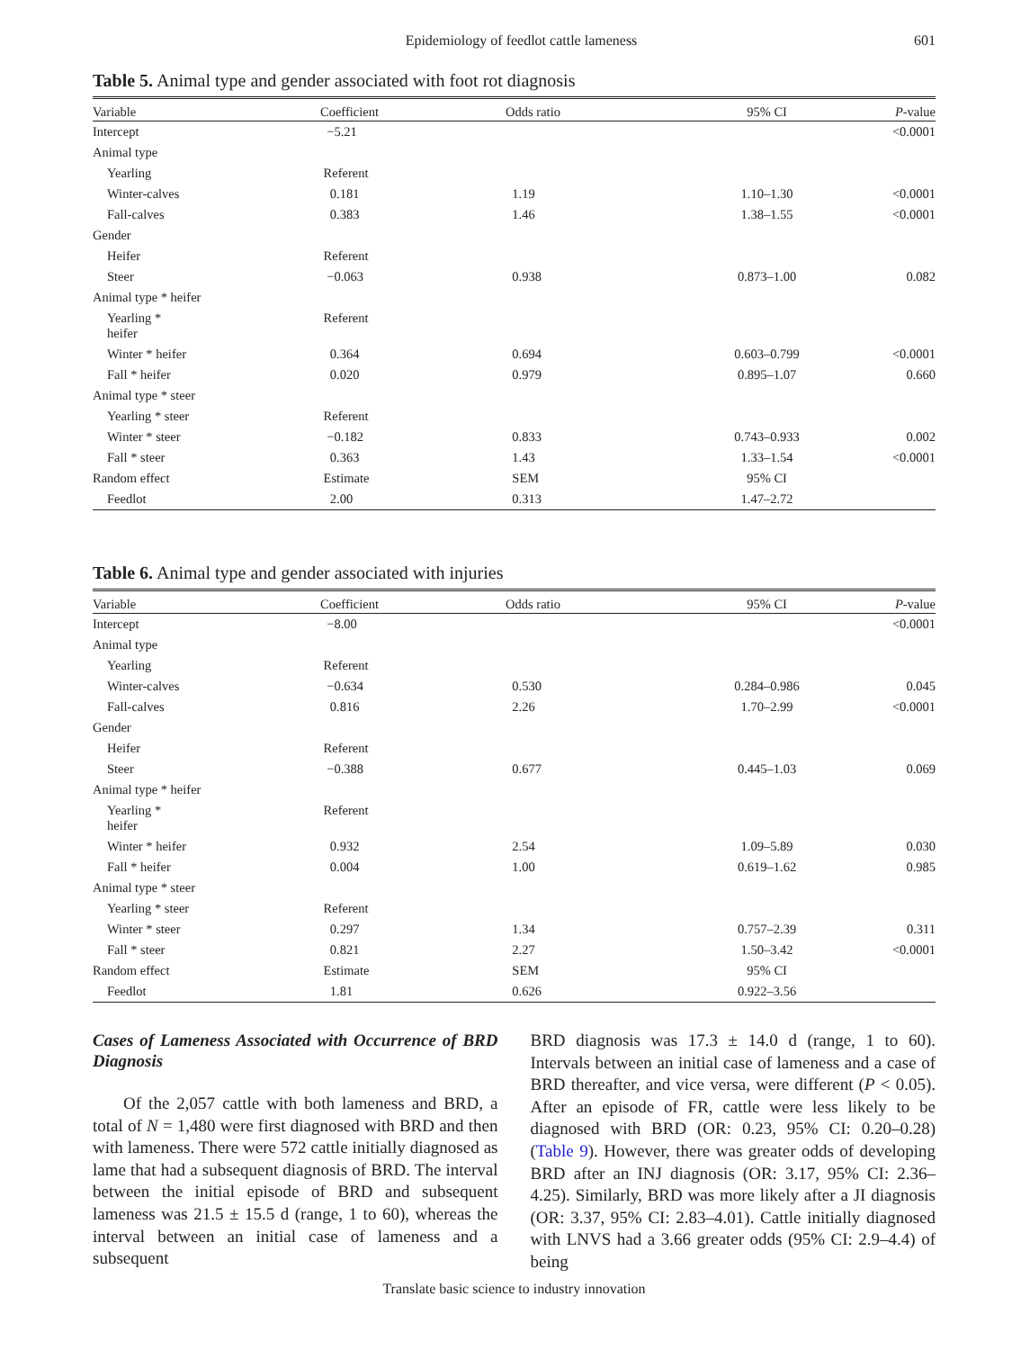Epidemiology of feedlot cattle lameness 601
Table 5. Animal type and gender associated with foot rot diagnosis
| Variable | Coefficient | Odds ratio | 95% CI | P -value |
| --- | --- | --- | --- | --- |
| Intercept | −5.21 | | | <0.0001 |
| Animal type | | | | |
| Yearling | Referent | | | |
| Winter-calves | 0.181 | 1.19 | 1.10–1.30 | <0.0001 |
| Fall-calves | 0.383 | 1.46 | 1.38–1.55 | <0.0001 |
| Gender | | | | |
| Heifer | Referent | | | |
| Steer | −0.063 | 0.938 | 0.873–1.00 | 0.082 |
| Animal type * heifer | | | | |
| Yearling * heifer | Referent | | | |
| Winter * heifer | 0.364 | 0.694 | 0.603–0.799 | <0.0001 |
| Fall * heifer | 0.020 | 0.979 | 0.895–1.07 | 0.660 |
| Animal type * steer | | | | |
| Yearling * steer | Referent | | | |
| Winter * steer | −0.182 | 0.833 | 0.743–0.933 | 0.002 |
| Fall * steer | 0.363 | 1.43 | 1.33–1.54 | <0.0001 |
| Random effect | Estimate | SEM | 95% CI | |
| Feedlot | 2.00 | 0.313 | 1.47–2.72 | |
Table 6. Animal type and gender associated with injuries
| Variable | Coefficient | Odds ratio | 95% CI | P -value |
| --- | --- | --- | --- | --- |
| Intercept | −8.00 | | | <0.0001 |
| Animal type | | | | |
| Yearling | Referent | | | |
| Winter-calves | −0.634 | 0.530 | 0.284–0.986 | 0.045 |
| Fall-calves | 0.816 | 2.26 | 1.70–2.99 | <0.0001 |
| Gender | | | | |
| Heifer | Referent | | | |
| Steer | −0.388 | 0.677 | 0.445–1.03 | 0.069 |
| Animal type * heifer | | | | |
| Yearling * heifer | Referent | | | |
| Winter * heifer | 0.932 | 2.54 | 1.09–5.89 | 0.030 |
| Fall * heifer | 0.004 | 1.00 | 0.619–1.62 | 0.985 |
| Animal type * steer | | | | |
| Yearling * steer | Referent | | | |
| Winter * steer | 0.297 | 1.34 | 0.757–2.39 | 0.311 |
| Fall * steer | 0.821 | 2.27 | 1.50–3.42 | <0.0001 |
| Random effect | Estimate | SEM | 95% CI | |
| Feedlot | 1.81 | 0.626 | 0.922–3.56 | |
Cases of Lameness Associated with Occurrence of BRD Diagnosis
Of the 2,057 cattle with both lameness and BRD, a total of N = 1,480 were first diagnosed with BRD and then with lameness. There were 572 cattle initially diagnosed as lame that had a subsequent diagnosis of BRD. The interval between the initial episode of BRD and subsequent lameness was 21.5 ± 15.5 d (range, 1 to 60), whereas the interval between an initial case of lameness and a subsequent
BRD diagnosis was 17.3 ± 14.0 d (range, 1 to 60). Intervals between an initial case of lameness and a case of BRD thereafter, and vice versa, were different (P < 0.05). After an episode of FR, cattle were less likely to be diagnosed with BRD (OR: 0.23, 95% CI: 0.20–0.28) (Table 9). However, there was greater odds of developing BRD after an INJ diagnosis (OR: 3.17, 95% CI: 2.36–4.25). Similarly, BRD was more likely after a JI diagnosis (OR: 3.37, 95% CI: 2.83–4.01). Cattle initially diagnosed with LNVS had a 3.66 greater odds (95% CI: 2.9–4.4) of being
Translate basic science to industry innovation